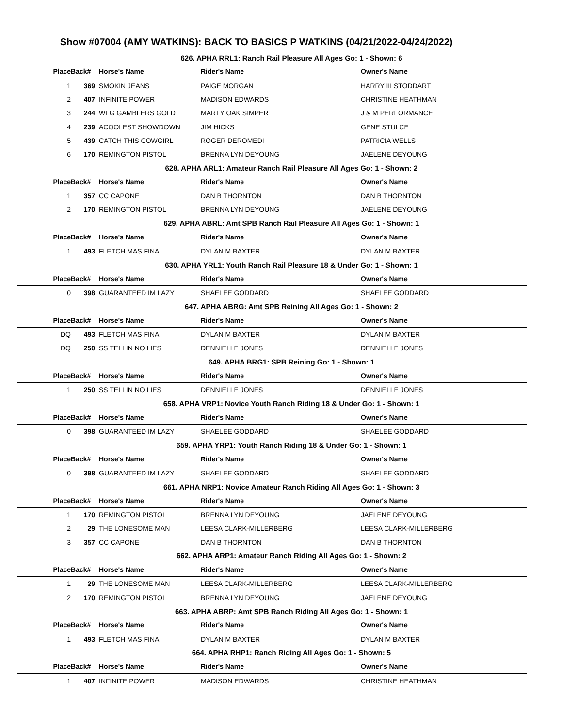Show #07004 (AMY WATKINS): BACK TO BASICS P WATKINS (04/21/2022-04/24/2022)
| 626. APHA RRL1: Ranch Rail Pleasure All Ages Go: 1 - Shown: 6 | | | | |
| Place | Back# | Horse's Name | Rider's Name | Owner's Name |
| 1 | 369 | SMOKIN JEANS | PAIGE MORGAN | HARRY III STODDART |
| 2 | 407 | INFINITE POWER | MADISON EDWARDS | CHRISTINE HEATHMAN |
| 3 | 244 | WFG GAMBLERS GOLD | MARTY OAK SIMPER | J & M PERFORMANCE |
| 4 | 239 | ACOOLEST SHOWDOWN | JIM HICKS | GENE STULCE |
| 5 | 439 | CATCH THIS COWGIRL | ROGER DEROMEDI | PATRICIA WELLS |
| 6 | 170 | REMINGTON PISTOL | BRENNA LYN DEYOUNG | JAELENE DEYOUNG |
| 628. APHA ARL1: Amateur Ranch Rail Pleasure All Ages Go: 1 - Shown: 2 | | | | |
| Place | Back# | Horse's Name | Rider's Name | Owner's Name |
| 1 | 357 | CC CAPONE | DAN B THORNTON | DAN B THORNTON |
| 2 | 170 | REMINGTON PISTOL | BRENNA LYN DEYOUNG | JAELENE DEYOUNG |
| 629. APHA ABRL: Amt SPB Ranch Rail Pleasure All Ages Go: 1 - Shown: 1 | | | | |
| Place | Back# | Horse's Name | Rider's Name | Owner's Name |
| 1 | 493 | FLETCH MAS FINA | DYLAN M BAXTER | DYLAN M BAXTER |
| 630. APHA YRL1: Youth Ranch Rail Pleasure 18 & Under Go: 1 - Shown: 1 | | | | |
| Place | Back# | Horse's Name | Rider's Name | Owner's Name |
| 0 | 398 | GUARANTEED IM LAZY | SHAELEE GODDARD | SHAELEE GODDARD |
| 647. APHA ABRG: Amt SPB Reining All Ages Go: 1 - Shown: 2 | | | | |
| Place | Back# | Horse's Name | Rider's Name | Owner's Name |
| DQ | 493 | FLETCH MAS FINA | DYLAN M BAXTER | DYLAN M BAXTER |
| DQ | 250 | SS TELLIN NO LIES | DENNIELLE JONES | DENNIELLE JONES |
| 649. APHA BRG1: SPB Reining Go: 1 - Shown: 1 | | | | |
| Place | Back# | Horse's Name | Rider's Name | Owner's Name |
| 1 | 250 | SS TELLIN NO LIES | DENNIELLE JONES | DENNIELLE JONES |
| 658. APHA VRP1: Novice Youth Ranch Riding 18 & Under Go: 1 - Shown: 1 | | | | |
| Place | Back# | Horse's Name | Rider's Name | Owner's Name |
| 0 | 398 | GUARANTEED IM LAZY | SHAELEE GODDARD | SHAELEE GODDARD |
| 659. APHA YRP1: Youth Ranch Riding 18 & Under Go: 1 - Shown: 1 | | | | |
| Place | Back# | Horse's Name | Rider's Name | Owner's Name |
| 0 | 398 | GUARANTEED IM LAZY | SHAELEE GODDARD | SHAELEE GODDARD |
| 661. APHA NRP1: Novice Amateur Ranch Riding All Ages Go: 1 - Shown: 3 | | | | |
| Place | Back# | Horse's Name | Rider's Name | Owner's Name |
| 1 | 170 | REMINGTON PISTOL | BRENNA LYN DEYOUNG | JAELENE DEYOUNG |
| 2 | 29 | THE LONESOME MAN | LEESA CLARK-MILLERBERG | LEESA CLARK-MILLERBERG |
| 3 | 357 | CC CAPONE | DAN B THORNTON | DAN B THORNTON |
| 662. APHA ARP1: Amateur Ranch Riding All Ages Go: 1 - Shown: 2 | | | | |
| Place | Back# | Horse's Name | Rider's Name | Owner's Name |
| 1 | 29 | THE LONESOME MAN | LEESA CLARK-MILLERBERG | LEESA CLARK-MILLERBERG |
| 2 | 170 | REMINGTON PISTOL | BRENNA LYN DEYOUNG | JAELENE DEYOUNG |
| 663. APHA ABRP: Amt SPB Ranch Riding All Ages Go: 1 - Shown: 1 | | | | |
| Place | Back# | Horse's Name | Rider's Name | Owner's Name |
| 1 | 493 | FLETCH MAS FINA | DYLAN M BAXTER | DYLAN M BAXTER |
| 664. APHA RHP1: Ranch Riding All Ages Go: 1 - Shown: 5 | | | | |
| Place | Back# | Horse's Name | Rider's Name | Owner's Name |
| 1 | 407 | INFINITE POWER | MADISON EDWARDS | CHRISTINE HEATHMAN |